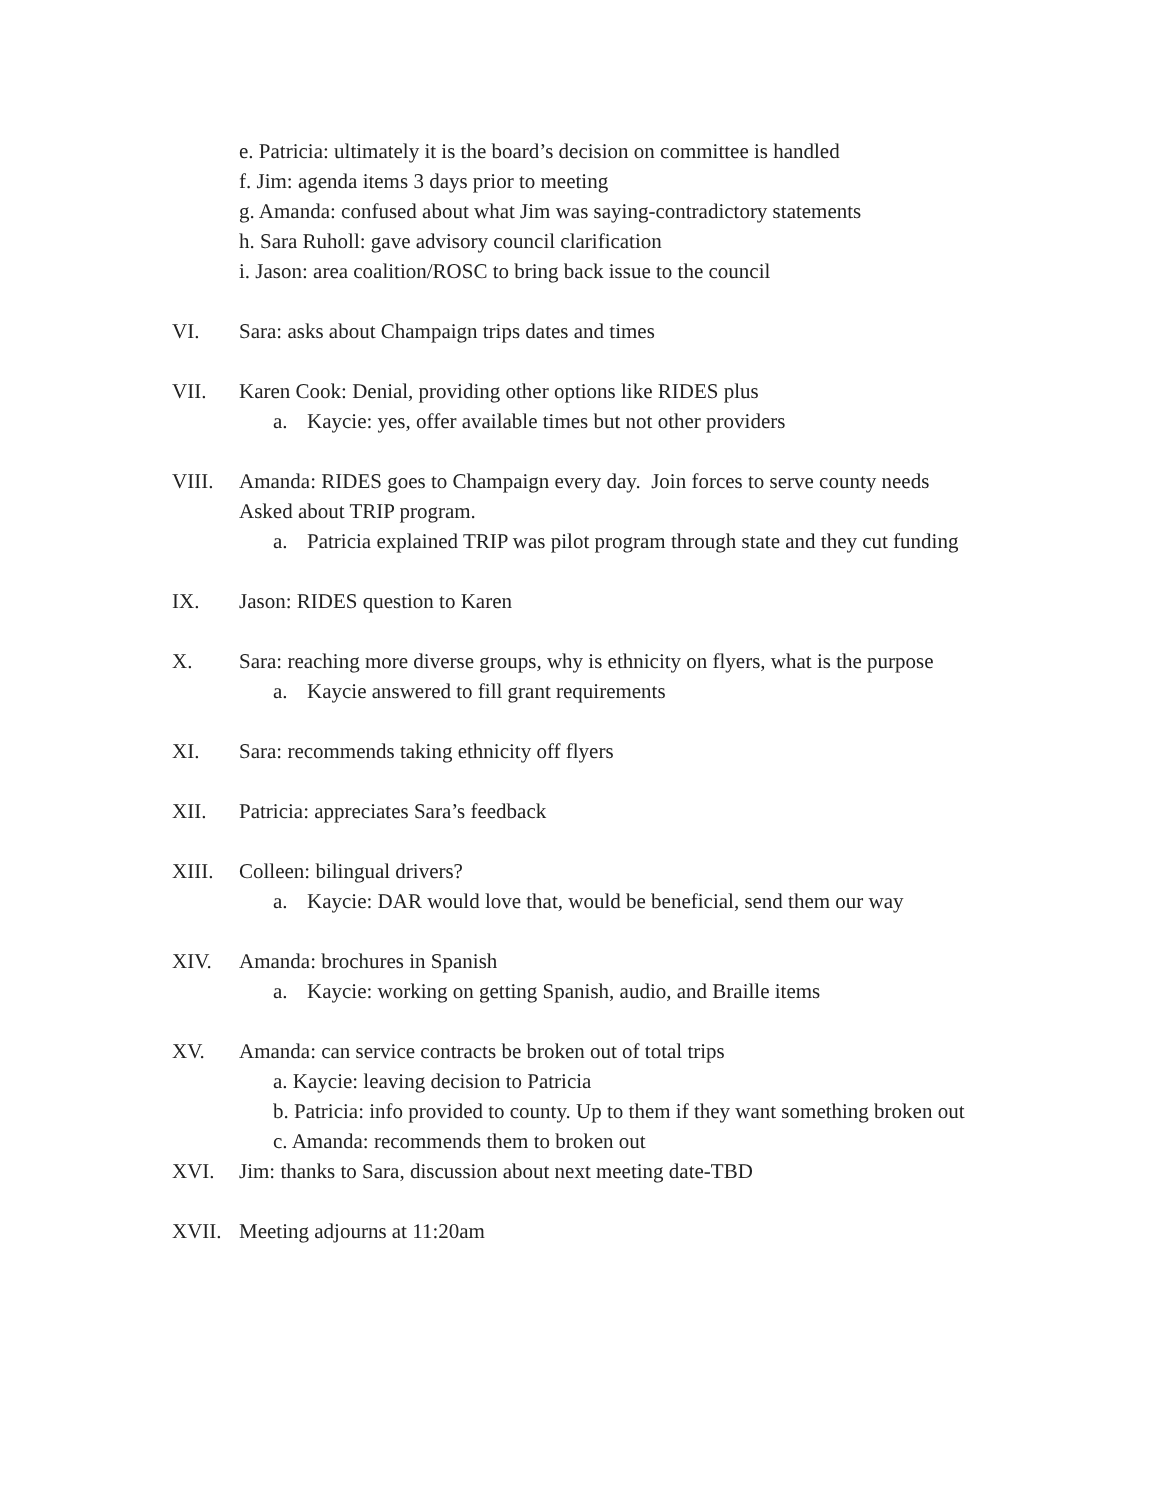e. Patricia: ultimately it is the board’s decision on committee is handled
f. Jim: agenda items 3 days prior to meeting
g. Amanda: confused about what Jim was saying-contradictory statements
h. Sara Ruholl: gave advisory council clarification
i. Jason: area coalition/ROSC to bring back issue to the council
VI. Sara: asks about Champaign trips dates and times
VII. Karen Cook: Denial, providing other options like RIDES plus
a. Kaycie: yes, offer available times but not other providers
VIII. Amanda: RIDES goes to Champaign every day. Join forces to serve county needs
Asked about TRIP program.
a. Patricia explained TRIP was pilot program through state and they cut funding
IX. Jason: RIDES question to Karen
X. Sara: reaching more diverse groups, why is ethnicity on flyers, what is the purpose
a. Kaycie answered to fill grant requirements
XI. Sara: recommends taking ethnicity off flyers
XII. Patricia: appreciates Sara’s feedback
XIII. Colleen: bilingual drivers?
a. Kaycie: DAR would love that, would be beneficial, send them our way
XIV. Amanda: brochures in Spanish
a. Kaycie: working on getting Spanish, audio, and Braille items
XV. Amanda: can service contracts be broken out of total trips
a. Kaycie: leaving decision to Patricia
b. Patricia: info provided to county. Up to them if they want something broken out
c. Amanda: recommends them to broken out
XVI. Jim: thanks to Sara, discussion about next meeting date-TBD
XVII. Meeting adjourns at 11:20am